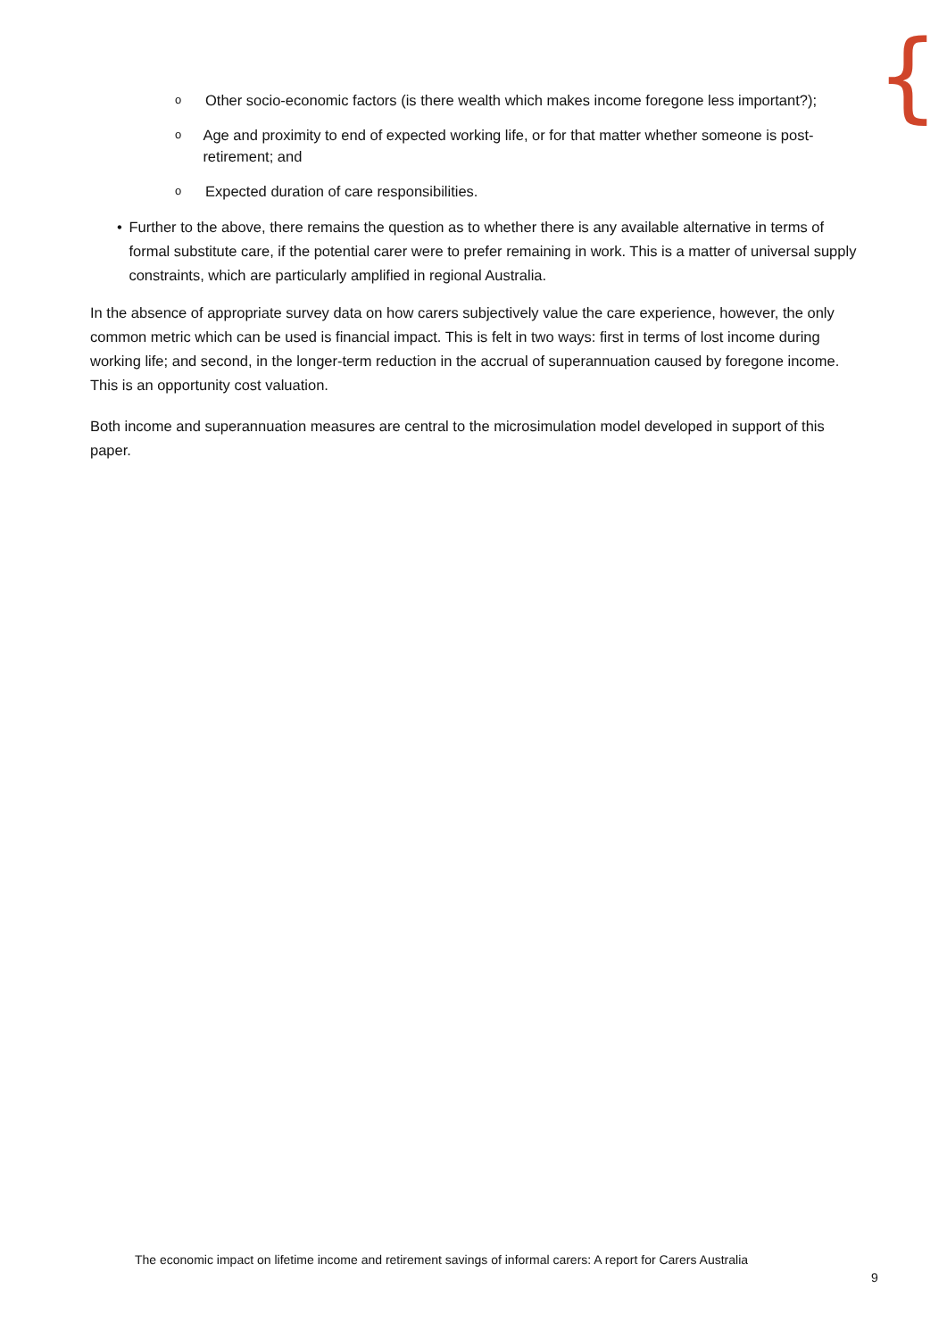{
o Other socio-economic factors (is there wealth which makes income foregone less important?);
o Age and proximity to end of expected working life, or for that matter whether someone is post-retirement; and
o Expected duration of care responsibilities.
• Further to the above, there remains the question as to whether there is any available alternative in terms of formal substitute care, if the potential carer were to prefer remaining in work. This is a matter of universal supply constraints, which are particularly amplified in regional Australia.
In the absence of appropriate survey data on how carers subjectively value the care experience, however, the only common metric which can be used is financial impact. This is felt in two ways: first in terms of lost income during working life; and second, in the longer-term reduction in the accrual of superannuation caused by foregone income. This is an opportunity cost valuation.
Both income and superannuation measures are central to the microsimulation model developed in support of this paper.
The economic impact on lifetime income and retirement savings of informal carers: A report for Carers Australia
9